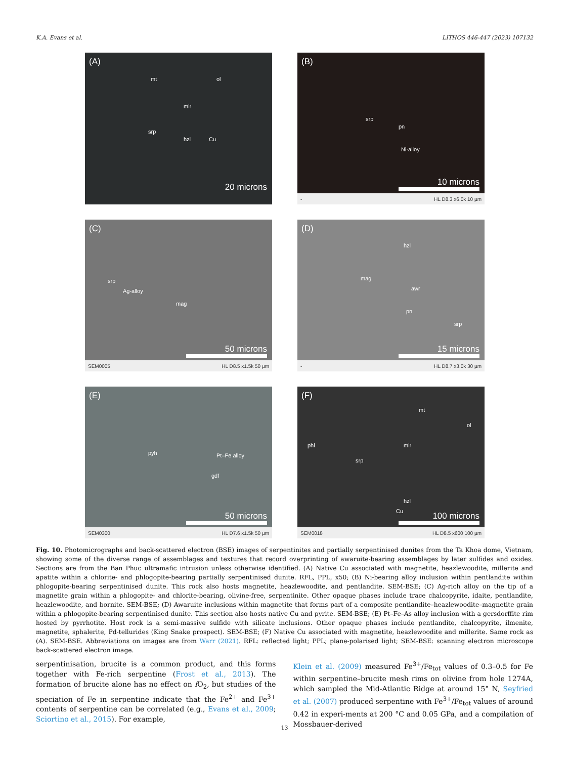K.A. Evans et al. LITHOS 446-447 (2023) 107132
(A)
mt ol
mir
srp
hzl Cu
20 microns
(B)
srp
pn
Ni-alloy
10 microns
- HL D8.3 x6.0k 10 µm
(C)
srp
Ag-alloy
mag
50 microns
SEM0005 HL D8.5 x1.5k 50 µm
(D)
hzl
mag
awr
pn
srp
15 microns
- HL D8.7 x3.0k 30 µm
(E)
pyh Pt–Fe alloy
gdf
50 microns
SEM0300 HL D7.6 x1.5k 50 µm
(F)
mt
ol
phl mir
srp
hzl
Cu 100 microns
SEM0018 HL D8.5 x600 100 µm
Fig. 10. Photomicrographs and back-scattered electron (BSE) images of serpentinites and partially serpentinised dunites from the Ta Khoa dome, Vietnam, showing some of the diverse range of assemblages and textures that record overprinting of awaruite-bearing assemblages by later sulfides and oxides. Sections are from the Ban Phuc ultramafic intrusion unless otherwise identified. (A) Native Cu associated with magnetite, heazlewoodite, millerite and apatite within a chlorite- and phlogopite-bearing partially serpentinised dunite. RFL, PPL, x50; (B) Ni-bearing alloy inclusion within pentlandite within phlogopite-bearing serpentinised dunite. This rock also hosts magnetite, heazlewoodite, and pentlandite. SEM-BSE; (C) Ag-rich alloy on the tip of a magnetite grain within a phlogopite- and chlorite-bearing, olivine-free, serpentinite. Other opaque phases include trace chalcopyrite, idaite, pentlandite, heazlewoodite, and bornite. SEM-BSE; (D) Awaruite inclusions within magnetite that forms part of a composite pentlandite–heazlewoodite–magnetite grain within a phlogopite-bearing serpentinised dunite. This section also hosts native Cu and pyrite. SEM-BSE; (E) Pt–Fe–As alloy inclusion with a gersdorffite rim hosted by pyrrhotite. Host rock is a semi-massive sulfide with silicate inclusions. Other opaque phases include pentlandite, chalcopyrite, ilmenite, magnetite, sphalerite, Pd-tellurides (King Snake prospect). SEM-BSE; (F) Native Cu associated with magnetite, heazlewoodite and millerite. Same rock as (A). SEM-BSE. Abbreviations on images are from Warr (2021). RFL: reflected light; PPL; plane-polarised light; SEM-BSE: scanning electron microscope back-scattered electron image.
serpentinisation, brucite is a common product, and this forms together with Fe-rich serpentine (Frost et al., 2013). The formation of brucite alone has no effect on f O<sub>2</sub>, but studies of the speciation of Fe in serpentine indicate that the Fe<sup>2+</sup> and Fe<sup>3+</sup> contents of serpentine can be correlated (e.g., Evans et al., 2009; Sciortino et al., 2015). For example,
Klein et al. (2009) measured Fe<sup>3+</sup>/Fe<sub>tot</sub> values of 0.3–0.5 for Fe within serpentine–brucite mesh rims on olivine from hole 1274A, which sampled the Mid-Atlantic Ridge at around 15° N, Seyfried et al. (2007) produced serpentine with Fe<sup>3+</sup>/Fe<sub>tot</sub> values of around 0.42 in experi-ments at 200 °C and 0.05 GPa, and a compilation of Mossbauer-derived
13